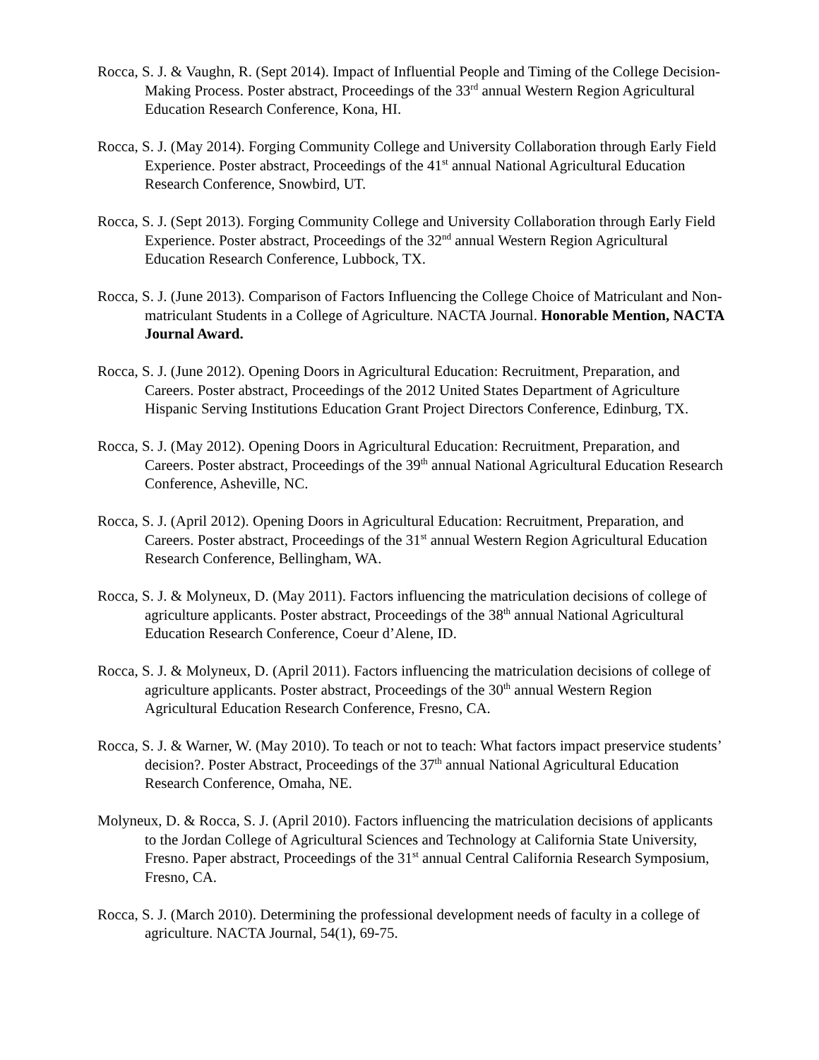Rocca, S. J. & Vaughn, R. (Sept 2014). Impact of Influential People and Timing of the College Decision-Making Process. Poster abstract, Proceedings of the 33<sup>rd</sup> annual Western Region Agricultural Education Research Conference, Kona, HI.
Rocca, S. J. (May 2014). Forging Community College and University Collaboration through Early Field Experience. Poster abstract, Proceedings of the 41<sup>st</sup> annual National Agricultural Education Research Conference, Snowbird, UT.
Rocca, S. J. (Sept 2013). Forging Community College and University Collaboration through Early Field Experience. Poster abstract, Proceedings of the 32<sup>nd</sup> annual Western Region Agricultural Education Research Conference, Lubbock, TX.
Rocca, S. J. (June 2013). Comparison of Factors Influencing the College Choice of Matriculant and Non-matriculant Students in a College of Agriculture. NACTA Journal. Honorable Mention, NACTA Journal Award.
Rocca, S. J. (June 2012). Opening Doors in Agricultural Education: Recruitment, Preparation, and Careers. Poster abstract, Proceedings of the 2012 United States Department of Agriculture Hispanic Serving Institutions Education Grant Project Directors Conference, Edinburg, TX.
Rocca, S. J. (May 2012). Opening Doors in Agricultural Education: Recruitment, Preparation, and Careers. Poster abstract, Proceedings of the 39<sup>th</sup> annual National Agricultural Education Research Conference, Asheville, NC.
Rocca, S. J. (April 2012). Opening Doors in Agricultural Education: Recruitment, Preparation, and Careers. Poster abstract, Proceedings of the 31<sup>st</sup> annual Western Region Agricultural Education Research Conference, Bellingham, WA.
Rocca, S. J. & Molyneux, D. (May 2011). Factors influencing the matriculation decisions of college of agriculture applicants. Poster abstract, Proceedings of the 38<sup>th</sup> annual National Agricultural Education Research Conference, Coeur d’Alene, ID.
Rocca, S. J. & Molyneux, D. (April 2011). Factors influencing the matriculation decisions of college of agriculture applicants. Poster abstract, Proceedings of the 30<sup>th</sup> annual Western Region Agricultural Education Research Conference, Fresno, CA.
Rocca, S. J. & Warner, W. (May 2010). To teach or not to teach: What factors impact preservice students’ decision?. Poster Abstract, Proceedings of the 37<sup>th</sup> annual National Agricultural Education Research Conference, Omaha, NE.
Molyneux, D. & Rocca, S. J. (April 2010). Factors influencing the matriculation decisions of applicants to the Jordan College of Agricultural Sciences and Technology at California State University, Fresno. Paper abstract, Proceedings of the 31<sup>st</sup> annual Central California Research Symposium, Fresno, CA.
Rocca, S. J. (March 2010). Determining the professional development needs of faculty in a college of agriculture. NACTA Journal, 54(1), 69-75.